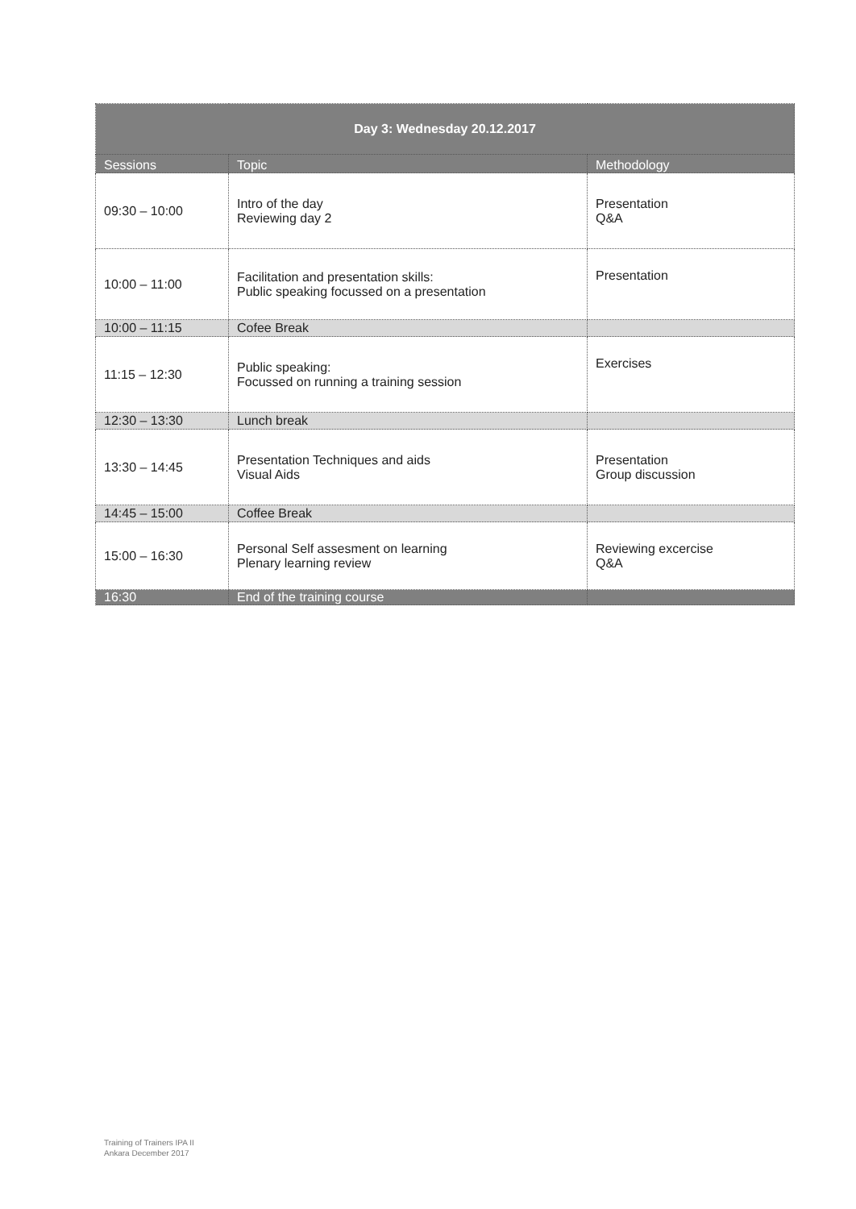| Day 3: Wednesday 20.12.2017 | | |
| --- | --- | --- |
| Sessions | Topic | Methodology |
| 09:30 – 10:00 | Intro of the day Reviewing day 2 | Presentation Q&A |
| 10:00 – 11:00 | Facilitation and presentation skills: Public speaking focussed on a presentation | Presentation |
| 10:00 – 11:15 | Cofee Break | |
| 11:15 – 12:30 | Public speaking: Focussed on running a training session | Exercises |
| 12:30 – 13:30 | Lunch break | |
| 13:30 – 14:45 | Presentation Techniques and aids Visual Aids | Presentation Group discussion |
| 14:45 – 15:00 | Coffee Break | |
| 15:00 – 16:30 | Personal Self assesment on learning Plenary learning review | Reviewing excercise Q&A |
| 16:30 | End of the training course | |
Training of Trainers IPA II
Ankara December 2017